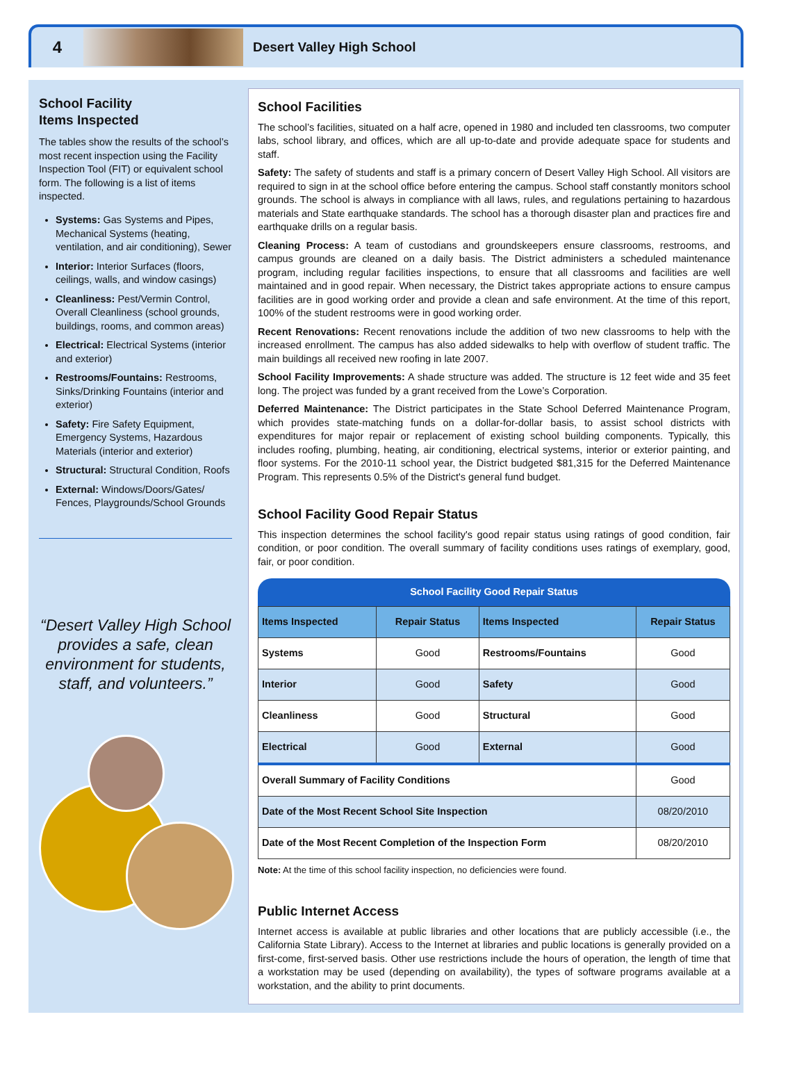4
Desert Valley High School
School Facility
Items Inspected
The tables show the results of the school’s most recent inspection using the Facility Inspection Tool (FIT) or equivalent school form. The following is a list of items inspected.
Systems: Gas Systems and Pipes, Mechanical Systems (heating, ventilation, and air conditioning), Sewer
Interior: Interior Surfaces (floors, ceilings, walls, and window casings)
Cleanliness: Pest/Vermin Control, Overall Cleanliness (school grounds, buildings, rooms, and common areas)
Electrical: Electrical Systems (interior and exterior)
Restrooms/Fountains: Restrooms, Sinks/Drinking Fountains (interior and exterior)
Safety: Fire Safety Equipment, Emergency Systems, Hazardous Materials (interior and exterior)
Structural: Structural Condition, Roofs
External: Windows/Doors/Gates/ Fences, Playgrounds/School Grounds
“Desert Valley High School provides a safe, clean environment for students, staff, and volunteers.”
School Facilities
The school’s facilities, situated on a half acre, opened in 1980 and included ten classrooms, two computer labs, school library, and offices, which are all up-to-date and provide adequate space for students and staff.
Safety: The safety of students and staff is a primary concern of Desert Valley High School. All visitors are required to sign in at the school office before entering the campus. School staff constantly monitors school grounds. The school is always in compliance with all laws, rules, and regulations pertaining to hazardous materials and State earthquake standards. The school has a thorough disaster plan and practices fire and earthquake drills on a regular basis.
Cleaning Process: A team of custodians and groundskeepers ensure classrooms, restrooms, and campus grounds are cleaned on a daily basis. The District administers a scheduled maintenance program, including regular facilities inspections, to ensure that all classrooms and facilities are well maintained and in good repair. When necessary, the District takes appropriate actions to ensure campus facilities are in good working order and provide a clean and safe environment. At the time of this report, 100% of the student restrooms were in good working order.
Recent Renovations: Recent renovations include the addition of two new classrooms to help with the increased enrollment. The campus has also added sidewalks to help with overflow of student traffic. The main buildings all received new roofing in late 2007.
School Facility Improvements: A shade structure was added. The structure is 12 feet wide and 35 feet long. The project was funded by a grant received from the Lowe’s Corporation.
Deferred Maintenance: The District participates in the State School Deferred Maintenance Program, which provides state-matching funds on a dollar-for-dollar basis, to assist school districts with expenditures for major repair or replacement of existing school building components. Typically, this includes roofing, plumbing, heating, air conditioning, electrical systems, interior or exterior painting, and floor systems. For the 2010-11 school year, the District budgeted $81,315 for the Deferred Maintenance Program. This represents 0.5% of the District's general fund budget.
School Facility Good Repair Status
This inspection determines the school facility's good repair status using ratings of good condition, fair condition, or poor condition. The overall summary of facility conditions uses ratings of exemplary, good, fair, or poor condition.
School Facility Good Repair Status
| Items Inspected | Repair Status | Items Inspected | Repair Status |
| --- | --- | --- | --- |
| Systems | Good | Restrooms/Fountains | Good |
| Interior | Good | Safety | Good |
| Cleanliness | Good | Structural | Good |
| Electrical | Good | External | Good |
| Overall Summary of Facility Conditions | | | Good |
| Date of the Most Recent School Site Inspection | | | 08/20/2010 |
| Date of the Most Recent Completion of the Inspection Form | | | 08/20/2010 |
Note: At the time of this school facility inspection, no deficiencies were found.
Public Internet Access
Internet access is available at public libraries and other locations that are publicly accessible (i.e., the California State Library). Access to the Internet at libraries and public locations is generally provided on a first-come, first-served basis. Other use restrictions include the hours of operation, the length of time that a workstation may be used (depending on availability), the types of software programs available at a workstation, and the ability to print documents.